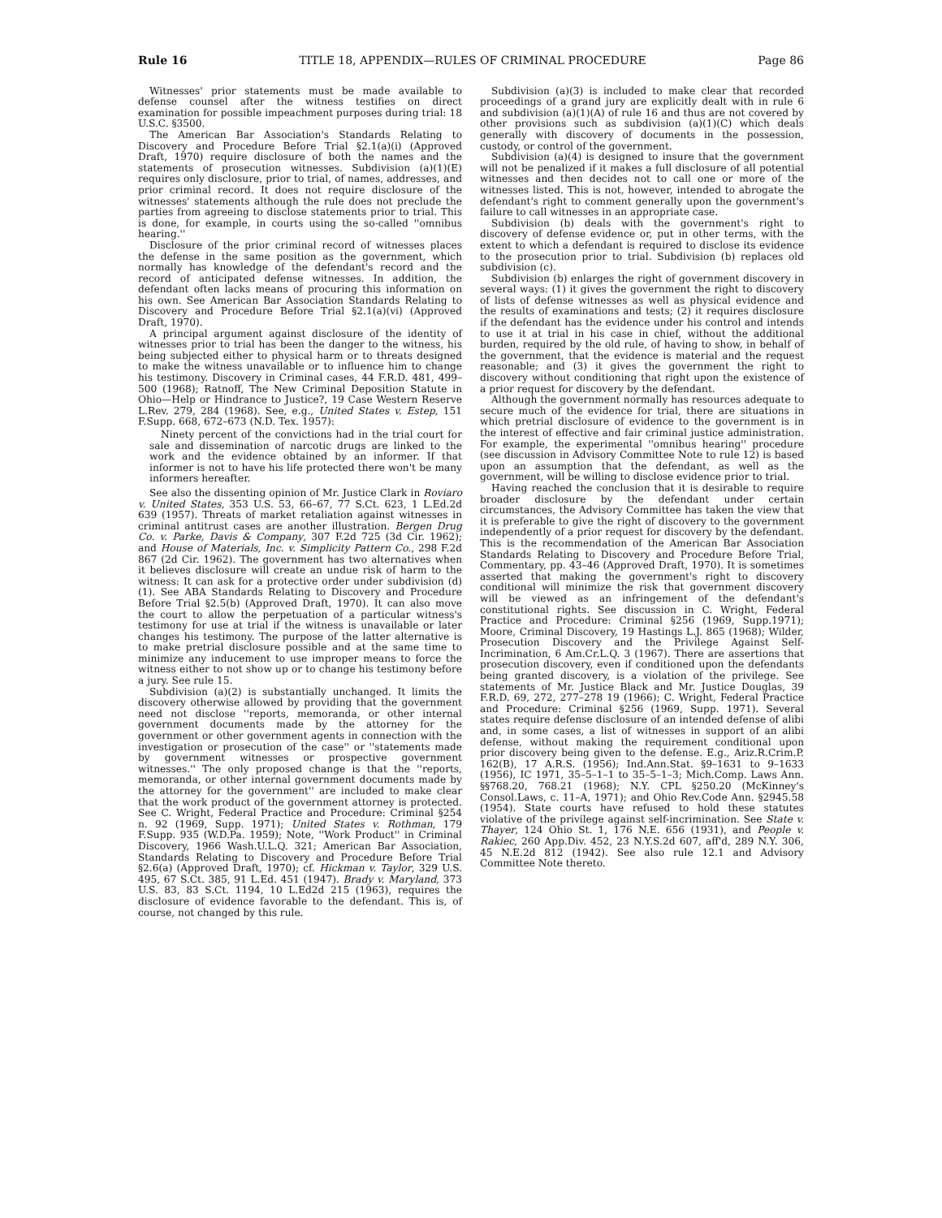Rule 16 TITLE 18, APPENDIX—RULES OF CRIMINAL PROCEDURE Page 86
Witnesses' prior statements must be made available to defense counsel after the witness testifies on direct examination for possible impeachment purposes during trial: 18 U.S.C. §3500.
The American Bar Association's Standards Relating to Discovery and Procedure Before Trial §2.1(a)(i) (Approved Draft, 1970) require disclosure of both the names and the statements of prosecution witnesses. Subdivision (a)(1)(E) requires only disclosure, prior to trial, of names, addresses, and prior criminal record. It does not require disclosure of the witnesses' statements although the rule does not preclude the parties from agreeing to disclose statements prior to trial. This is done, for example, in courts using the so-called ''omnibus hearing.''
Disclosure of the prior criminal record of witnesses places the defense in the same position as the government, which normally has knowledge of the defendant's record and the record of anticipated defense witnesses. In addition, the defendant often lacks means of procuring this information on his own. See American Bar Association Standards Relating to Discovery and Procedure Before Trial §2.1(a)(vi) (Approved Draft, 1970).
A principal argument against disclosure of the identity of witnesses prior to trial has been the danger to the witness, his being subjected either to physical harm or to threats designed to make the witness unavailable or to influence him to change his testimony. Discovery in Criminal cases, 44 F.R.D. 481, 499–500 (1968); Ratnoff, The New Criminal Deposition Statute in Ohio—Help or Hindrance to Justice?, 19 Case Western Reserve L.Rev. 279, 284 (1968). See, e.g., United States v. Estep, 151 F.Supp. 668, 672–673 (N.D. Tex. 1957):
Ninety percent of the convictions had in the trial court for sale and dissemination of narcotic drugs are linked to the work and the evidence obtained by an informer. If that informer is not to have his life protected there won't be many informers hereafter.
See also the dissenting opinion of Mr. Justice Clark in Roviaro v. United States, 353 U.S. 53, 66–67, 77 S.Ct. 623, 1 L.Ed.2d 639 (1957). Threats of market retaliation against witnesses in criminal antitrust cases are another illustration. Bergen Drug Co. v. Parke, Davis & Company, 307 F.2d 725 (3d Cir. 1962); and House of Materials, Inc. v. Simplicity Pattern Co., 298 F.2d 867 (2d Cir. 1962). The government has two alternatives when it believes disclosure will create an undue risk of harm to the witness: It can ask for a protective order under subdivision (d)(1). See ABA Standards Relating to Discovery and Procedure Before Trial §2.5(b) (Approved Draft, 1970). It can also move the court to allow the perpetuation of a particular witness's testimony for use at trial if the witness is unavailable or later changes his testimony. The purpose of the latter alternative is to make pretrial disclosure possible and at the same time to minimize any inducement to use improper means to force the witness either to not show up or to change his testimony before a jury. See rule 15.
Subdivision (a)(2) is substantially unchanged. It limits the discovery otherwise allowed by providing that the government need not disclose ''reports, memoranda, or other internal government documents made by the attorney for the government or other government agents in connection with the investigation or prosecution of the case'' or ''statements made by government witnesses or prospective government witnesses.'' The only proposed change is that the ''reports, memoranda, or other internal government documents made by the attorney for the government'' are included to make clear that the work product of the government attorney is protected. See C. Wright, Federal Practice and Procedure: Criminal §254 n. 92 (1969, Supp. 1971); United States v. Rothman, 179 F.Supp. 935 (W.D.Pa. 1959); Note, ''Work Product'' in Criminal Discovery, 1966 Wash.U.L.Q. 321; American Bar Association, Standards Relating to Discovery and Procedure Before Trial §2.6(a) (Approved Draft, 1970); cf. Hickman v. Taylor, 329 U.S. 495, 67 S.Ct. 385, 91 L.Ed. 451 (1947). Brady v. Maryland, 373 U.S. 83, 83 S.Ct. 1194, 10 L.Ed2d 215 (1963), requires the disclosure of evidence favorable to the defendant. This is, of course, not changed by this rule.
Subdivision (a)(3) is included to make clear that recorded proceedings of a grand jury are explicitly dealt with in rule 6 and subdivision (a)(1)(A) of rule 16 and thus are not covered by other provisions such as subdivision (a)(1)(C) which deals generally with discovery of documents in the possession, custody, or control of the government.
Subdivision (a)(4) is designed to insure that the government will not be penalized if it makes a full disclosure of all potential witnesses and then decides not to call one or more of the witnesses listed. This is not, however, intended to abrogate the defendant's right to comment generally upon the government's failure to call witnesses in an appropriate case.
Subdivision (b) deals with the government's right to discovery of defense evidence or, put in other terms, with the extent to which a defendant is required to disclose its evidence to the prosecution prior to trial. Subdivision (b) replaces old subdivision (c).
Subdivision (b) enlarges the right of government discovery in several ways: (1) it gives the government the right to discovery of lists of defense witnesses as well as physical evidence and the results of examinations and tests; (2) it requires disclosure if the defendant has the evidence under his control and intends to use it at trial in his case in chief, without the additional burden, required by the old rule, of having to show, in behalf of the government, that the evidence is material and the request reasonable; and (3) it gives the government the right to discovery without conditioning that right upon the existence of a prior request for discovery by the defendant.
Although the government normally has resources adequate to secure much of the evidence for trial, there are situations in which pretrial disclosure of evidence to the government is in the interest of effective and fair criminal justice administration. For example, the experimental ''omnibus hearing'' procedure (see discussion in Advisory Committee Note to rule 12) is based upon an assumption that the defendant, as well as the government, will be willing to disclose evidence prior to trial.
Having reached the conclusion that it is desirable to require broader disclosure by the defendant under certain circumstances, the Advisory Committee has taken the view that it is preferable to give the right of discovery to the government independently of a prior request for discovery by the defendant. This is the recommendation of the American Bar Association Standards Relating to Discovery and Procedure Before Trial, Commentary, pp. 43–46 (Approved Draft, 1970). It is sometimes asserted that making the government's right to discovery conditional will minimize the risk that government discovery will be viewed as an infringement of the defendant's constitutional rights. See discussion in C. Wright, Federal Practice and Procedure: Criminal §256 (1969, Supp.1971); Moore, Criminal Discovery, 19 Hastings L.J. 865 (1968); Wilder, Prosecution Discovery and the Privilege Against Self-Incrimination, 6 Am.Cr.L.Q. 3 (1967). There are assertions that prosecution discovery, even if conditioned upon the defendants being granted discovery, is a violation of the privilege. See statements of Mr. Justice Black and Mr. Justice Douglas, 39 F.R.D. 69, 272, 277–278 19 (1966); C. Wright, Federal Practice and Procedure: Criminal §256 (1969, Supp. 1971). Several states require defense disclosure of an intended defense of alibi and, in some cases, a list of witnesses in support of an alibi defense, without making the requirement conditional upon prior discovery being given to the defense. E.g., Ariz.R.Crim.P. 162(B), 17 A.R.S. (1956); Ind.Ann.Stat. §9–1631 to 9–1633 (1956), IC 1971, 35–5–1–1 to 35–5–1–3; Mich.Comp. Laws Ann. §§768.20, 768.21 (1968); N.Y. CPL §250.20 (McKinney's Consol.Laws, c. 11–A, 1971); and Ohio Rev.Code Ann. §2945.58 (1954). State courts have refused to hold these statutes violative of the privilege against self-incrimination. See State v. Thayer, 124 Ohio St. 1, 176 N.E. 656 (1931), and People v. Rakiec, 260 App.Div. 452, 23 N.Y.S.2d 607, aff'd, 289 N.Y. 306, 45 N.E.2d 812 (1942). See also rule 12.1 and Advisory Committee Note thereto.